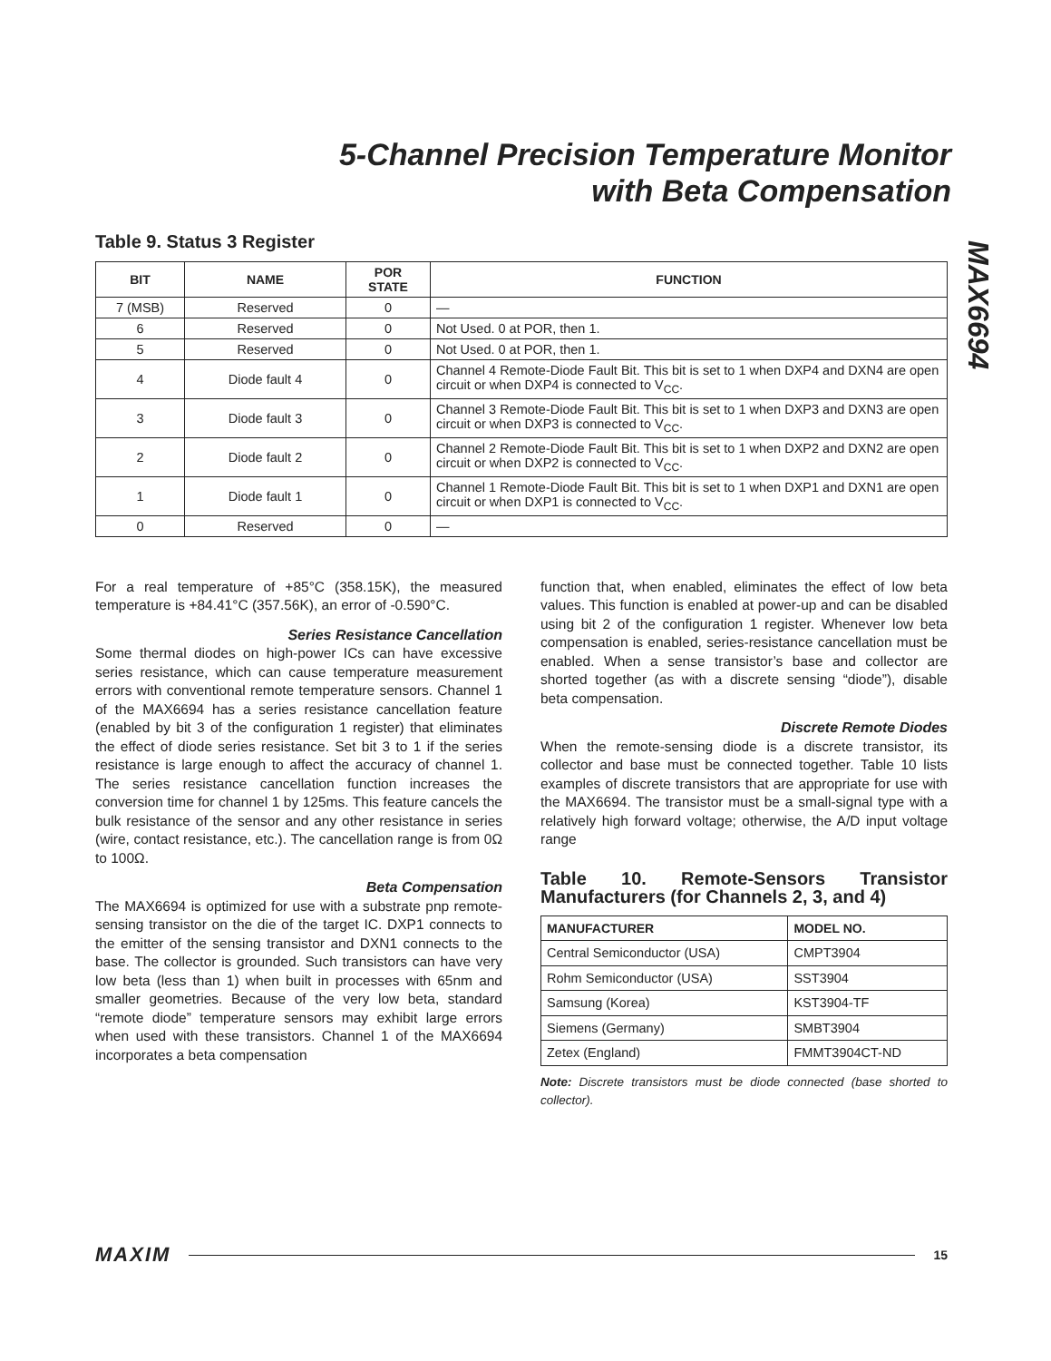5-Channel Precision Temperature Monitor
with Beta Compensation
MAX6694
Table 9. Status 3 Register
| BIT | NAME | POR STATE | FUNCTION |
| --- | --- | --- | --- |
| 7 (MSB) | Reserved | 0 | — |
| 6 | Reserved | 0 | Not Used. 0 at POR, then 1. |
| 5 | Reserved | 0 | Not Used. 0 at POR, then 1. |
| 4 | Diode fault 4 | 0 | Channel 4 Remote-Diode Fault Bit. This bit is set to 1 when DXP4 and DXN4 are open circuit or when DXP4 is connected to V<sub>CC</sub>. |
| 3 | Diode fault 3 | 0 | Channel 3 Remote-Diode Fault Bit. This bit is set to 1 when DXP3 and DXN3 are open circuit or when DXP3 is connected to V<sub>CC</sub>. |
| 2 | Diode fault 2 | 0 | Channel 2 Remote-Diode Fault Bit. This bit is set to 1 when DXP2 and DXN2 are open circuit or when DXP2 is connected to V<sub>CC</sub>. |
| 1 | Diode fault 1 | 0 | Channel 1 Remote-Diode Fault Bit. This bit is set to 1 when DXP1 and DXN1 are open circuit or when DXP1 is connected to V<sub>CC</sub>. |
| 0 | Reserved | 0 | — |
For a real temperature of +85°C (358.15K), the measured temperature is +84.41°C (357.56K), an error of -0.590°C.
Series Resistance Cancellation
Some thermal diodes on high-power ICs can have excessive series resistance, which can cause temperature measurement errors with conventional remote temperature sensors. Channel 1 of the MAX6694 has a series resistance cancellation feature (enabled by bit 3 of the configuration 1 register) that eliminates the effect of diode series resistance. Set bit 3 to 1 if the series resistance is large enough to affect the accuracy of channel 1. The series resistance cancellation function increases the conversion time for channel 1 by 125ms. This feature cancels the bulk resistance of the sensor and any other resistance in series (wire, contact resistance, etc.). The cancellation range is from 0Ω to 100Ω.
Beta Compensation
The MAX6694 is optimized for use with a substrate pnp remote-sensing transistor on the die of the target IC. DXP1 connects to the emitter of the sensing transistor and DXN1 connects to the base. The collector is grounded. Such transistors can have very low beta (less than 1) when built in processes with 65nm and smaller geometries. Because of the very low beta, standard “remote diode” temperature sensors may exhibit large errors when used with these transistors. Channel 1 of the MAX6694 incorporates a beta compensation
function that, when enabled, eliminates the effect of low beta values. This function is enabled at power-up and can be disabled using bit 2 of the configuration 1 register. Whenever low beta compensation is enabled, series-resistance cancellation must be enabled. When a sense transistor’s base and collector are shorted together (as with a discrete sensing “diode”), disable beta compensation.
Discrete Remote Diodes
When the remote-sensing diode is a discrete transistor, its collector and base must be connected together. Table 10 lists examples of discrete transistors that are appropriate for use with the MAX6694. The transistor must be a small-signal type with a relatively high forward voltage; otherwise, the A/D input voltage range
Table 10. Remote-Sensors Transistor Manufacturers (for Channels 2, 3, and 4)
| MANUFACTURER | MODEL NO. |
| --- | --- |
| Central Semiconductor (USA) | CMPT3904 |
| Rohm Semiconductor (USA) | SST3904 |
| Samsung (Korea) | KST3904-TF |
| Siemens (Germany) | SMBT3904 |
| Zetex (England) | FMMT3904CT-ND |
Note: Discrete transistors must be diode connected (base shorted to collector).
MAXIM 15